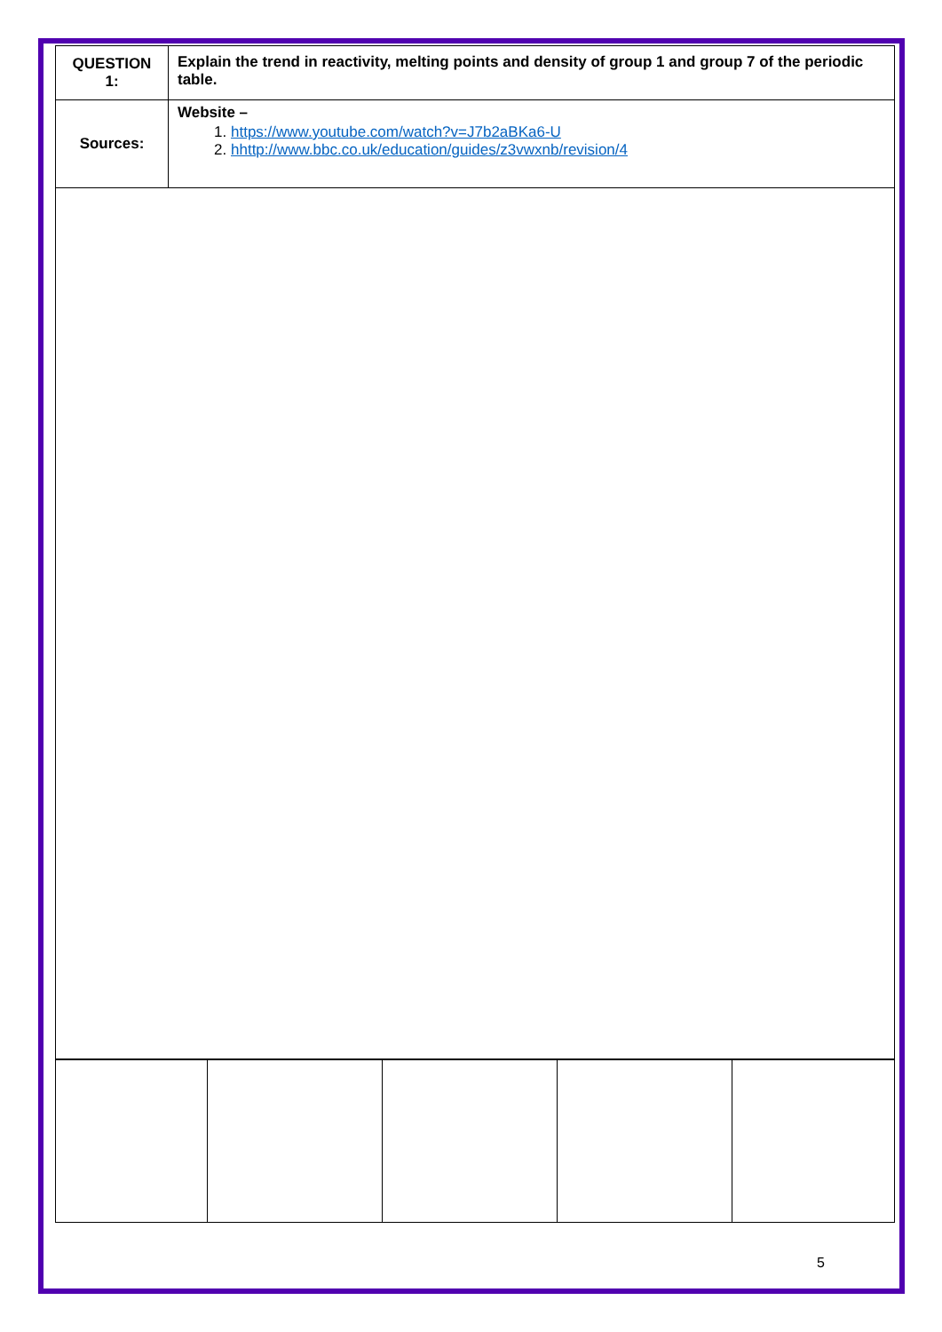| QUESTION 1: | Explain the trend in reactivity, melting points and density of group 1 and group 7 of the periodic table. |
| Sources: | Website – 1. https://www.youtube.com/watch?v=J7b2aBKa6-U 2. hhttp://www.bbc.co.uk/education/guides/z3vwxnb/revision/4 |
5